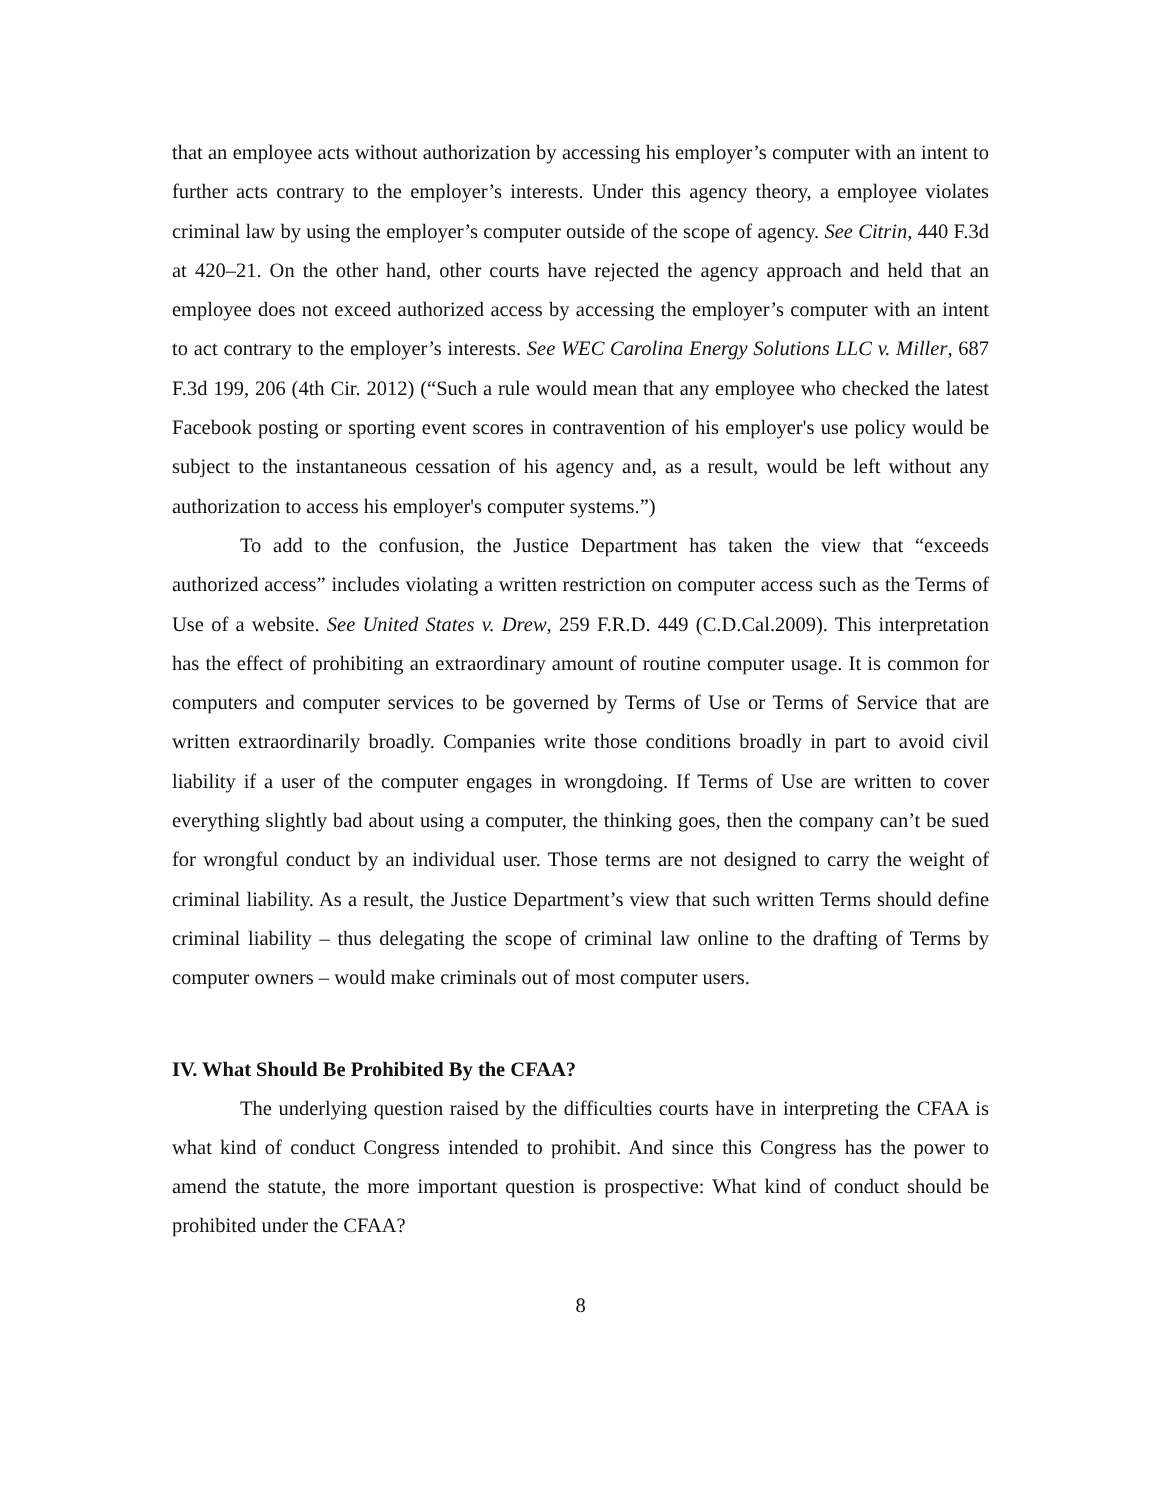that an employee acts without authorization by accessing his employer’s computer with an intent to further acts contrary to the employer’s interests. Under this agency theory, a employee violates criminal law by using the employer’s computer outside of the scope of agency. See Citrin, 440 F.3d at 420–21. On the other hand, other courts have rejected the agency approach and held that an employee does not exceed authorized access by accessing the employer’s computer with an intent to act contrary to the employer’s interests. See WEC Carolina Energy Solutions LLC v. Miller, 687 F.3d 199, 206 (4th Cir. 2012) (“Such a rule would mean that any employee who checked the latest Facebook posting or sporting event scores in contravention of his employer's use policy would be subject to the instantaneous cessation of his agency and, as a result, would be left without any authorization to access his employer's computer systems.”)
To add to the confusion, the Justice Department has taken the view that “exceeds authorized access” includes violating a written restriction on computer access such as the Terms of Use of a website. See United States v. Drew, 259 F.R.D. 449 (C.D.Cal.2009). This interpretation has the effect of prohibiting an extraordinary amount of routine computer usage. It is common for computers and computer services to be governed by Terms of Use or Terms of Service that are written extraordinarily broadly. Companies write those conditions broadly in part to avoid civil liability if a user of the computer engages in wrongdoing. If Terms of Use are written to cover everything slightly bad about using a computer, the thinking goes, then the company can’t be sued for wrongful conduct by an individual user. Those terms are not designed to carry the weight of criminal liability. As a result, the Justice Department’s view that such written Terms should define criminal liability – thus delegating the scope of criminal law online to the drafting of Terms by computer owners – would make criminals out of most computer users.
IV. What Should Be Prohibited By the CFAA?
The underlying question raised by the difficulties courts have in interpreting the CFAA is what kind of conduct Congress intended to prohibit. And since this Congress has the power to amend the statute, the more important question is prospective: What kind of conduct should be prohibited under the CFAA?
8